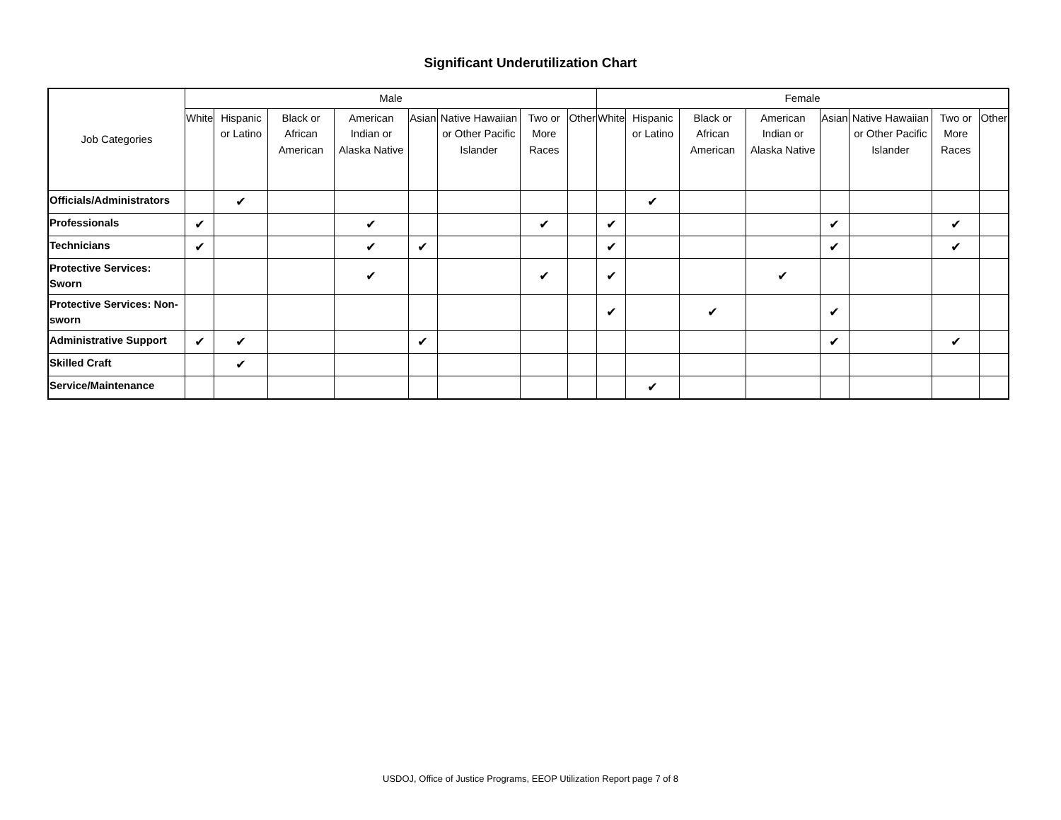Significant Underutilization Chart
| Job Categories | Male | | | | | | | | Female | | | | | | | |
| --- | --- | --- | --- | --- | --- | --- | --- | --- | --- | --- | --- | --- | --- | --- | --- | --- |
| | White | Hispanic or Latino | Black or African American | American Indian or Alaska Native | Asian | Native Hawaiian or Other Pacific Islander | Two or More Races | Other | White | Hispanic or Latino | Black or African American | American Indian or Alaska Native | Asian | Native Hawaiian or Other Pacific Islander | Two or More Races | Other |
| Officials/Administrators | | ✔ | | | | | | | | ✔ | | | | | | |
| Professionals | ✔ | | | ✔ | | | ✔ | | ✔ | | | | ✔ | | ✔ | |
| Technicians | ✔ | | | ✔ | ✔ | | | | ✔ | | | | ✔ | | ✔ | |
| Protective Services: Sworn | | | | ✔ | | | ✔ | | ✔ | | | ✔ | | | | |
| Protective Services: Non-sworn | | | | | | | | | ✔ | | ✔ | | ✔ | | | |
| Administrative Support | ✔ | ✔ | | | ✔ | | | | | | | | ✔ | | ✔ | |
| Skilled Craft | | ✔ | | | | | | | | | | | | | | |
| Service/Maintenance | | | | | | | | | | ✔ | | | | | | |
USDOJ, Office of Justice Programs, EEOP Utilization Report page 7 of 8